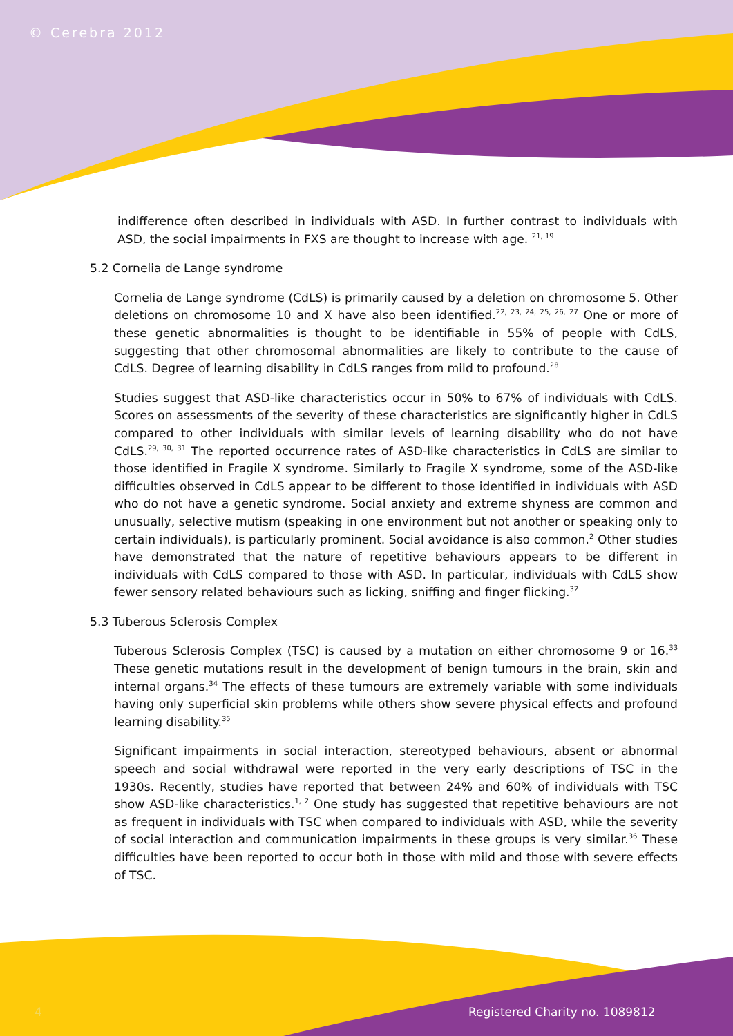© Cerebra 2012
indifference often described in individuals with ASD. In further contrast to individuals with ASD, the social impairments in FXS are thought to increase with age. <sup>21, 19</sup>
5.2 Cornelia de Lange syndrome
Cornelia de Lange syndrome (CdLS) is primarily caused by a deletion on chromosome 5. Other deletions on chromosome 10 and X have also been identified.<sup>22, 23, 24, 25, 26, 27</sup> One or more of these genetic abnormalities is thought to be identifiable in 55% of people with CdLS, suggesting that other chromosomal abnormalities are likely to contribute to the cause of CdLS. Degree of learning disability in CdLS ranges from mild to profound.<sup>28</sup>
Studies suggest that ASD-like characteristics occur in 50% to 67% of individuals with CdLS. Scores on assessments of the severity of these characteristics are significantly higher in CdLS compared to other individuals with similar levels of learning disability who do not have CdLS.<sup>29, 30, 31</sup> The reported occurrence rates of ASD-like characteristics in CdLS are similar to those identified in Fragile X syndrome. Similarly to Fragile X syndrome, some of the ASD-like difficulties observed in CdLS appear to be different to those identified in individuals with ASD who do not have a genetic syndrome. Social anxiety and extreme shyness are common and unusually, selective mutism (speaking in one environment but not another or speaking only to certain individuals), is particularly prominent. Social avoidance is also common.<sup>2</sup> Other studies have demonstrated that the nature of repetitive behaviours appears to be different in individuals with CdLS compared to those with ASD. In particular, individuals with CdLS show fewer sensory related behaviours such as licking, sniffing and finger flicking.<sup>32</sup>
5.3 Tuberous Sclerosis Complex
Tuberous Sclerosis Complex (TSC) is caused by a mutation on either chromosome 9 or 16.<sup>33</sup> These genetic mutations result in the development of benign tumours in the brain, skin and internal organs.<sup>34</sup> The effects of these tumours are extremely variable with some individuals having only superficial skin problems while others show severe physical effects and profound learning disability.<sup>35</sup>
Significant impairments in social interaction, stereotyped behaviours, absent or abnormal speech and social withdrawal were reported in the very early descriptions of TSC in the 1930s. Recently, studies have reported that between 24% and 60% of individuals with TSC show ASD-like characteristics.<sup>1, 2</sup> One study has suggested that repetitive behaviours are not as frequent in individuals with TSC when compared to individuals with ASD, while the severity of social interaction and communication impairments in these groups is very similar.<sup>36</sup> These difficulties have been reported to occur both in those with mild and those with severe effects of TSC.
4 Registered Charity no. 1089812